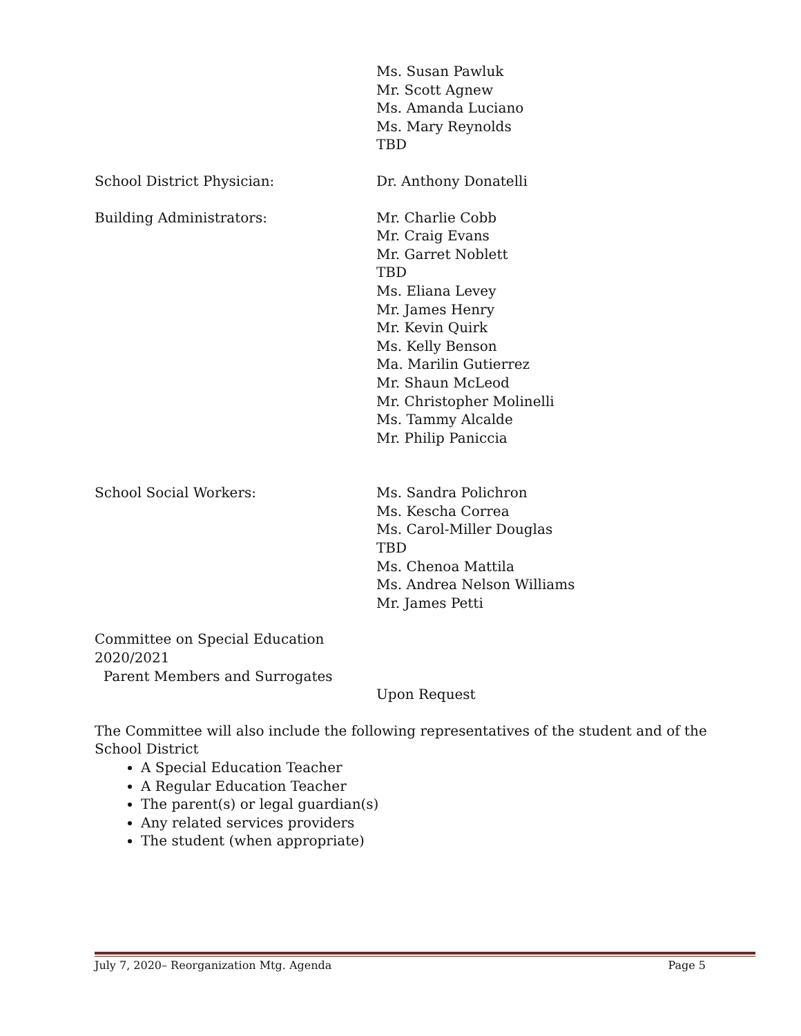Ms. Susan Pawluk
Mr. Scott Agnew
Ms. Amanda Luciano
Ms. Mary Reynolds
TBD
School District Physician: Dr. Anthony Donatelli
Building Administrators: Mr. Charlie Cobb
Mr. Craig Evans
Mr. Garret Noblett
TBD
Ms. Eliana Levey
Mr. James Henry
Mr. Kevin Quirk
Ms. Kelly Benson
Ma. Marilin Gutierrez
Mr. Shaun McLeod
Mr. Christopher Molinelli
Ms. Tammy Alcalde
Mr. Philip Paniccia
School Social Workers: Ms. Sandra Polichron
Ms. Kescha Correa
Ms. Carol-Miller Douglas
TBD
Ms. Chenoa Mattila
Ms. Andrea Nelson Williams
Mr. James Petti
Committee on Special Education
2020/2021
Parent Members and Surrogates
Upon Request
The Committee will also include the following representatives of the student and of the School District
A Special Education Teacher
A Regular Education Teacher
The parent(s) or legal guardian(s)
Any related services providers
The student (when appropriate)
July 7, 2020– Reorganization Mtg. Agenda Page 5